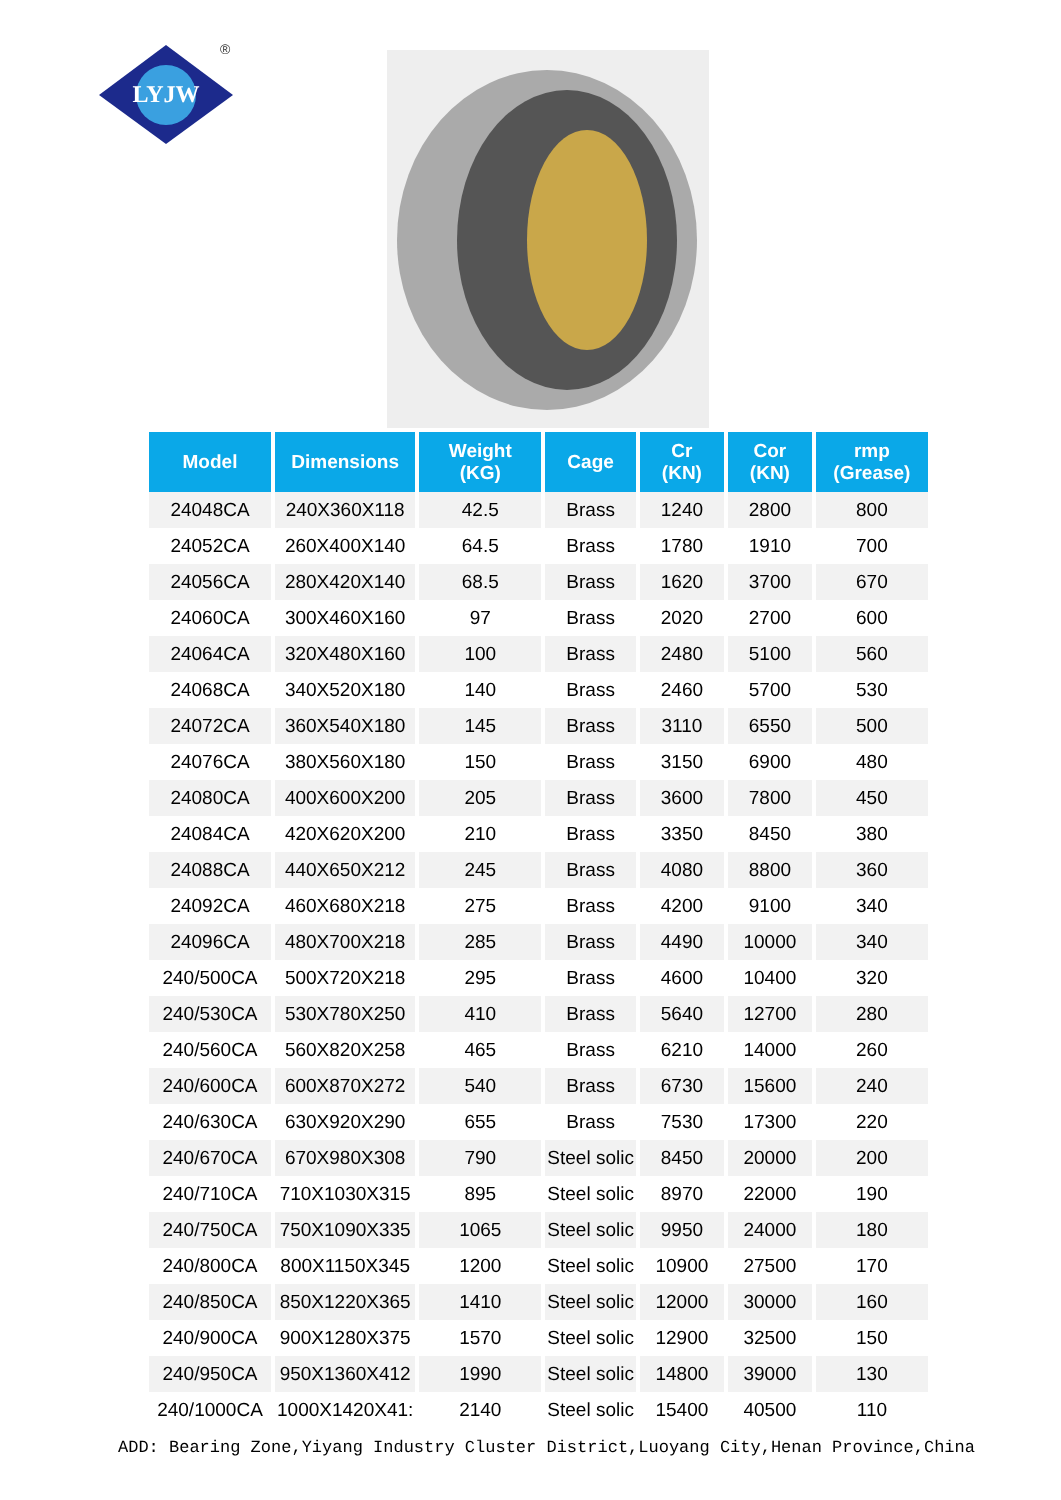LYJW
®
| Model | Dimensions | Weight (KG) | Cage | Cr (KN) | Cor (KN) | rmp (Grease) |
| --- | --- | --- | --- | --- | --- | --- |
| 24048CA | 240X360X118 | 42.5 | Brass | 1240 | 2800 | 800 |
| 24052CA | 260X400X140 | 64.5 | Brass | 1780 | 1910 | 700 |
| 24056CA | 280X420X140 | 68.5 | Brass | 1620 | 3700 | 670 |
| 24060CA | 300X460X160 | 97 | Brass | 2020 | 2700 | 600 |
| 24064CA | 320X480X160 | 100 | Brass | 2480 | 5100 | 560 |
| 24068CA | 340X520X180 | 140 | Brass | 2460 | 5700 | 530 |
| 24072CA | 360X540X180 | 145 | Brass | 3110 | 6550 | 500 |
| 24076CA | 380X560X180 | 150 | Brass | 3150 | 6900 | 480 |
| 24080CA | 400X600X200 | 205 | Brass | 3600 | 7800 | 450 |
| 24084CA | 420X620X200 | 210 | Brass | 3350 | 8450 | 380 |
| 24088CA | 440X650X212 | 245 | Brass | 4080 | 8800 | 360 |
| 24092CA | 460X680X218 | 275 | Brass | 4200 | 9100 | 340 |
| 24096CA | 480X700X218 | 285 | Brass | 4490 | 10000 | 340 |
| 240/500CA | 500X720X218 | 295 | Brass | 4600 | 10400 | 320 |
| 240/530CA | 530X780X250 | 410 | Brass | 5640 | 12700 | 280 |
| 240/560CA | 560X820X258 | 465 | Brass | 6210 | 14000 | 260 |
| 240/600CA | 600X870X272 | 540 | Brass | 6730 | 15600 | 240 |
| 240/630CA | 630X920X290 | 655 | Brass | 7530 | 17300 | 220 |
| 240/670CA | 670X980X308 | 790 | Steel solic | 8450 | 20000 | 200 |
| 240/710CA | 710X1030X315 | 895 | Steel solic | 8970 | 22000 | 190 |
| 240/750CA | 750X1090X335 | 1065 | Steel solic | 9950 | 24000 | 180 |
| 240/800CA | 800X1150X345 | 1200 | Steel solic | 10900 | 27500 | 170 |
| 240/850CA | 850X1220X365 | 1410 | Steel solic | 12000 | 30000 | 160 |
| 240/900CA | 900X1280X375 | 1570 | Steel solic | 12900 | 32500 | 150 |
| 240/950CA | 950X1360X412 | 1990 | Steel solic | 14800 | 39000 | 130 |
| 240/1000CA | 1000X1420X41: | 2140 | Steel solic | 15400 | 40500 | 110 |
ADD: Bearing Zone,Yiyang Industry Cluster District,Luoyang City,Henan Province,China